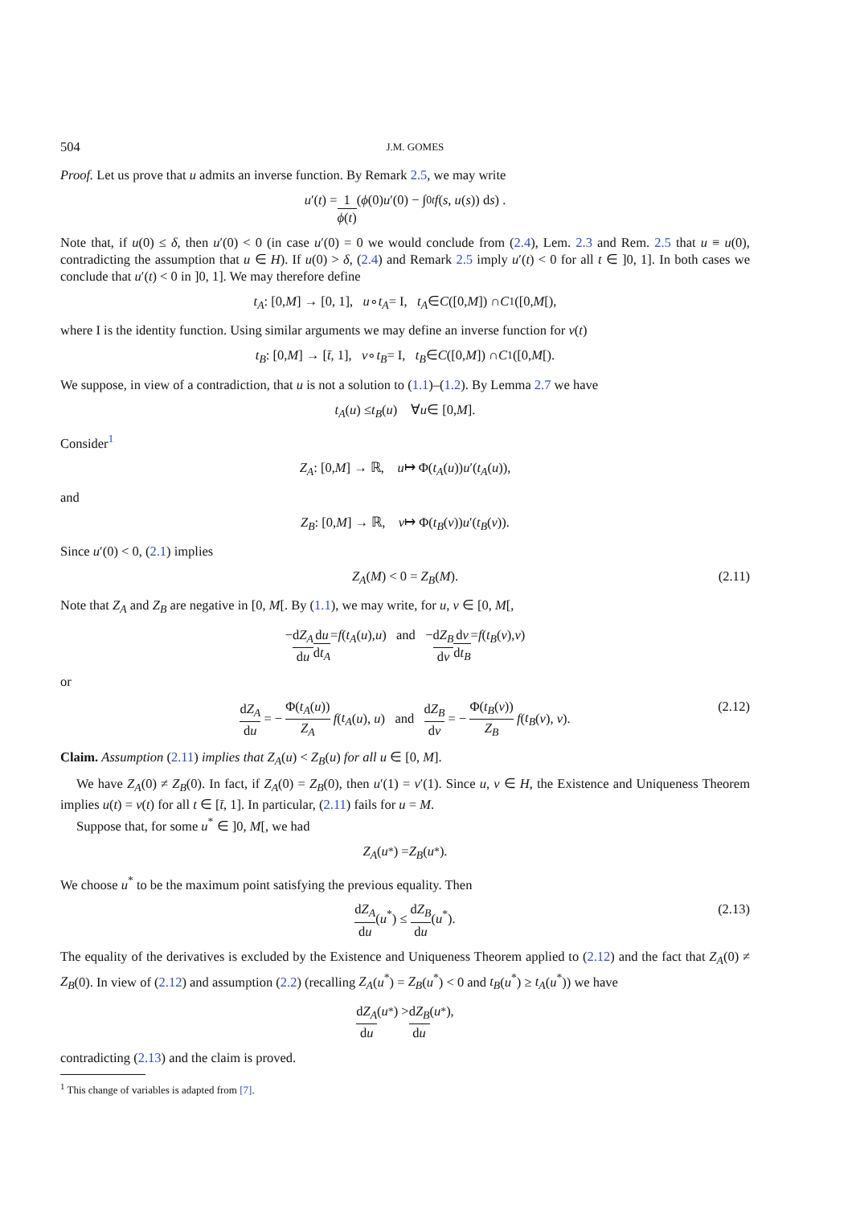504 J.M. GOMES
Proof. Let us prove that u admits an inverse function. By Remark 2.5, we may write
u ′(t) = 1 ϕ(t) ( ϕ (0) u ′(0) − ∫<sub>0</sub><sup>t</sup> f (s, u (s)) d s ) .
Note that, if u(0) ≤ δ, then u′(0) < 0 (in case u′(0) = 0 we would conclude from (2.4), Lem. 2.3 and Rem. 2.5 that u ≡ u(0), contradicting the assumption that u ∈ H). If u(0) > δ, (2.4) and Remark 2.5 imply u′(t) < 0 for all t ∈ ]0, 1]. In both cases we conclude that u′(t) < 0 in ]0, 1]. We may therefore define
t<sub>A</sub> : [0, M] → [0, 1], u ∘ t<sub>A</sub> = I, t<sub>A</sub> ∈ C ([0, M]) ∩ C<sup>1</sup>([0, M [),
where I is the identity function. Using similar arguments we may define an inverse function for v(t)
t<sub>B</sub> : [0, M] → [t̄, 1], v ∘ t<sub>B</sub> = I, t<sub>B</sub> ∈ C ([0, M]) ∩ C<sup>1</sup>([0, M [).
We suppose, in view of a contradiction, that u is not a solution to (1.1)–(1.2). By Lemma 2.7 we have
t<sub>A</sub> (u) ≤ t<sub>B</sub> (u) ∀ u ∈ [0, M].
Consider<sup>1</sup>
Z<sub>A</sub> : [0, M] → ℝ, u ↦ Φ(t<sub>A</sub> (u)) u ′(t<sub>A</sub> (u)),
and
Z<sub>B</sub> : [0, M] → ℝ, v ↦ Φ(t<sub>B</sub> (v)) u ′(t<sub>B</sub> (v)).
Since u′(0) < 0, (2.1) implies
Z<sub>A</sub>(M) < 0 = Z<sub>B</sub>(M). (2.11)
Note that Z<sub>A</sub> and Z<sub>B</sub> are negative in [0, M[. By (1.1), we may write, for u, v ∈ [0, M[,
− dZ<sub>A</sub> du du dt<sub>A</sub> = f (t<sub>A</sub> (u), u) and − dZ<sub>B</sub> dv dv dt<sub>B</sub> = f (t<sub>B</sub> (v), v)
or
dZ<sub>A</sub> du = − Φ(t<sub>A</sub>(u)) Z<sub>A</sub> f(t<sub>A</sub>(u), u) and dZ<sub>B</sub> dv = − Φ(t<sub>B</sub>(v)) Z<sub>B</sub> f(t<sub>B</sub>(v), v). (2.12)
Claim. Assumption (2.11) implies that Z<sub>A</sub>(u) < Z<sub>B</sub>(u) for all u ∈ [0, M].
We have Z<sub>A</sub>(0) ≠ Z<sub>B</sub>(0). In fact, if Z<sub>A</sub>(0) = Z<sub>B</sub>(0), then u′(1) = v′(1). Since u, v ∈ H, the Existence and Uniqueness Theorem implies u(t) = v(t) for all t ∈ [t̄, 1]. In particular, (2.11) fails for u = M.
Suppose that, for some u<sup>*</sup> ∈ ]0, M[, we had
Z<sub>A</sub> (u<sup>*</sup>) = Z<sub>B</sub> (u<sup>*</sup>).
We choose u<sup>*</sup> to be the maximum point satisfying the previous equality. Then
dZ<sub>A</sub> du(u<sup>*</sup>) ≤ dZ<sub>B</sub> du(u<sup>*</sup>). (2.13)
The equality of the derivatives is excluded by the Existence and Uniqueness Theorem applied to (2.12) and the fact that Z<sub>A</sub>(0) ≠ Z<sub>B</sub>(0). In view of (2.12) and assumption (2.2) (recalling Z<sub>A</sub>(u<sup>*</sup>) = Z<sub>B</sub>(u<sup>*</sup>) < 0 and t<sub>B</sub>(u<sup>*</sup>) ≥ t<sub>A</sub>(u<sup>*</sup>)) we have
dZ<sub>A</sub> du (u<sup>*</sup>) > dZ<sub>B</sub> du (u<sup>*</sup>),
contradicting (2.13) and the claim is proved.
<sup>1</sup> This change of variables is adapted from [7].